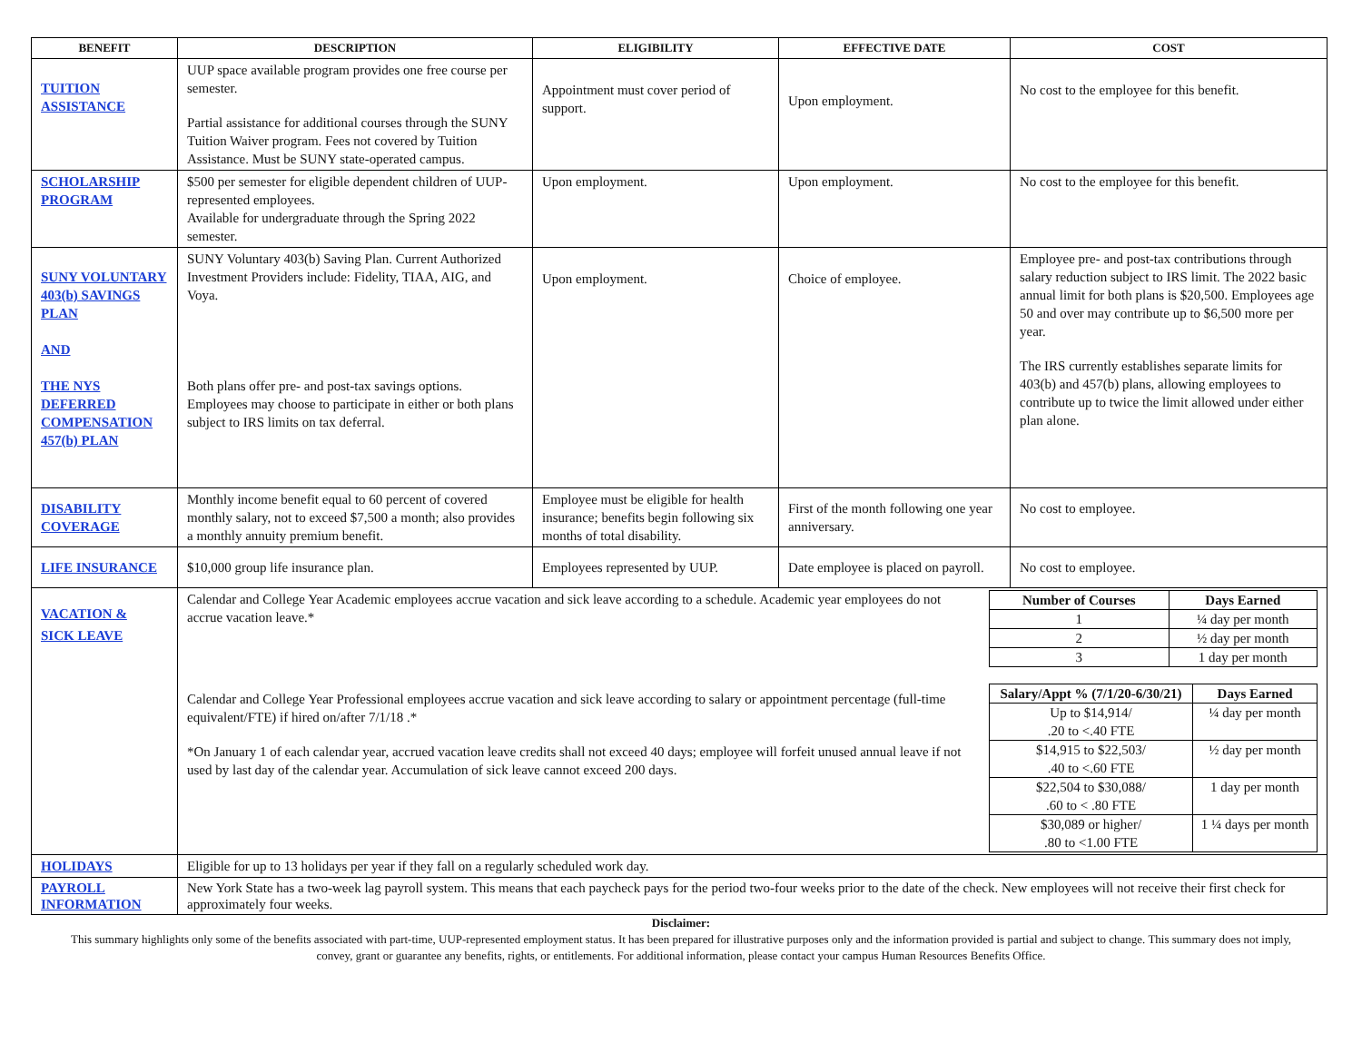| BENEFIT | DESCRIPTION | ELIGIBILITY | EFFECTIVE DATE | COST |
| --- | --- | --- | --- | --- |
| TUITION ASSISTANCE | UUP space available program provides one free course per semester. Partial assistance for additional courses through the SUNY Tuition Waiver program. Fees not covered by Tuition Assistance. Must be SUNY state-operated campus. | Appointment must cover period of support. | Upon employment. | No cost to the employee for this benefit. |
| SCHOLARSHIP PROGRAM | $500 per semester for eligible dependent children of UUP-represented employees. Available for undergraduate through the Spring 2022 semester. | Upon employment. | Upon employment. | No cost to the employee for this benefit. |
| SUNY VOLUNTARY 403(b) SAVINGS PLAN AND THE NYS DEFERRED COMPENSATION 457(b) PLAN | SUNY Voluntary 403(b) Saving Plan. Current Authorized Investment Providers include: Fidelity, TIAA, AIG, and Voya. Both plans offer pre- and post-tax savings options. Employees may choose to participate in either or both plans subject to IRS limits on tax deferral. | Upon employment. | Choice of employee. | Employee pre- and post-tax contributions through salary reduction subject to IRS limit. The 2022 basic annual limit for both plans is $20,500. Employees age 50 and over may contribute up to $6,500 more per year. The IRS currently establishes separate limits for 403(b) and 457(b) plans, allowing employees to contribute up to twice the limit allowed under either plan alone. |
| DISABILITY COVERAGE | Monthly income benefit equal to 60 percent of covered monthly salary, not to exceed $7,500 a month; also provides a monthly annuity premium benefit. | Employee must be eligible for health insurance; benefits begin following six months of total disability. | First of the month following one year anniversary. | No cost to employee. |
| LIFE INSURANCE | $10,000 group life insurance plan. | Employees represented by UUP. | Date employee is placed on payroll. | No cost to employee. |
| VACATION & SICK LEAVE | Calendar and College Year Academic employees accrue vacation and sick leave according to a schedule. Academic year employees do not accrue vacation leave.* Calendar and College Year Professional employees accrue vacation and sick leave according to salary or appointment percentage (full-time equivalent/FTE) if hired on/after 7/1/18 .* *On January 1 of each calendar year, accrued vacation leave credits shall not exceed 40 days; employee will forfeit unused annual leave if not used by last day of the calendar year. Accumulation of sick leave cannot exceed 200 days. / Number of Courses / Days Earned / / --- / --- / / 1 / ¼ day per month / / 2 / ½ day per month / / 3 / 1 day per month / / Salary/Appt % (7/1/20-6/30/21) / Days Earned / / --- / --- / / Up to $14,914/ .20 to <.40 FTE / ¼ day per month / / $14,915 to $22,503/ .40 to <.60 FTE / ½ day per month / / $22,504 to $30,088/ .60 to < .80 FTE / 1 day per month / / $30,089 or higher/ .80 to <1.00 FTE / 1 ¼ days per month / | | | |
| HOLIDAYS | Eligible for up to 13 holidays per year if they fall on a regularly scheduled work day. | | | |
| PAYROLL INFORMATION | New York State has a two-week lag payroll system. This means that each paycheck pays for the period two-four weeks prior to the date of the check. New employees will not receive their first check for approximately four weeks. | | | |
Disclaimer:
This summary highlights only some of the benefits associated with part-time, UUP-represented employment status. It has been prepared for illustrative purposes only and the information provided is partial and subject to change. This summary does not imply, convey, grant or guarantee any benefits, rights, or entitlements. For additional information, please contact your campus Human Resources Benefits Office.